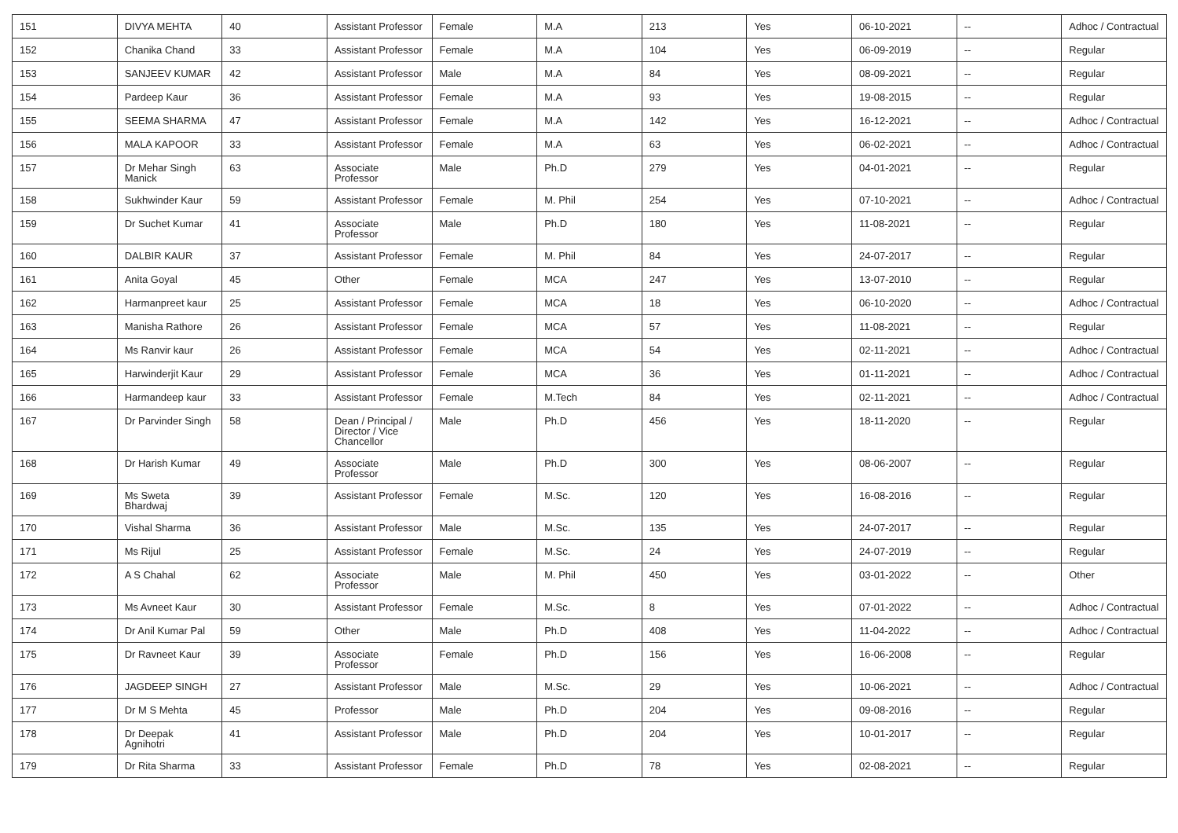| 151 | DIVYA MEHTA | 40 | Assistant Professor | Female | M.A | 213 | Yes | 06-10-2021 | -- | Adhoc / Contractual |
| 152 | Chanika Chand | 33 | Assistant Professor | Female | M.A | 104 | Yes | 06-09-2019 | -- | Regular |
| 153 | SANJEEV KUMAR | 42 | Assistant Professor | Male | M.A | 84 | Yes | 08-09-2021 | -- | Regular |
| 154 | Pardeep Kaur | 36 | Assistant Professor | Female | M.A | 93 | Yes | 19-08-2015 | -- | Regular |
| 155 | SEEMA SHARMA | 47 | Assistant Professor | Female | M.A | 142 | Yes | 16-12-2021 | -- | Adhoc / Contractual |
| 156 | MALA KAPOOR | 33 | Assistant Professor | Female | M.A | 63 | Yes | 06-02-2021 | -- | Adhoc / Contractual |
| 157 | Dr Mehar Singh Manick | 63 | Associate Professor | Male | Ph.D | 279 | Yes | 04-01-2021 | -- | Regular |
| 158 | Sukhwinder Kaur | 59 | Assistant Professor | Female | M. Phil | 254 | Yes | 07-10-2021 | -- | Adhoc / Contractual |
| 159 | Dr Suchet Kumar | 41 | Associate Professor | Male | Ph.D | 180 | Yes | 11-08-2021 | -- | Regular |
| 160 | DALBIR KAUR | 37 | Assistant Professor | Female | M. Phil | 84 | Yes | 24-07-2017 | -- | Regular |
| 161 | Anita Goyal | 45 | Other | Female | MCA | 247 | Yes | 13-07-2010 | -- | Regular |
| 162 | Harmanpreet kaur | 25 | Assistant Professor | Female | MCA | 18 | Yes | 06-10-2020 | -- | Adhoc / Contractual |
| 163 | Manisha Rathore | 26 | Assistant Professor | Female | MCA | 57 | Yes | 11-08-2021 | -- | Regular |
| 164 | Ms Ranvir kaur | 26 | Assistant Professor | Female | MCA | 54 | Yes | 02-11-2021 | -- | Adhoc / Contractual |
| 165 | Harwinderjit Kaur | 29 | Assistant Professor | Female | MCA | 36 | Yes | 01-11-2021 | -- | Adhoc / Contractual |
| 166 | Harmandeep kaur | 33 | Assistant Professor | Female | M.Tech | 84 | Yes | 02-11-2021 | -- | Adhoc / Contractual |
| 167 | Dr Parvinder Singh | 58 | Dean / Principal / Director / Vice Chancellor | Male | Ph.D | 456 | Yes | 18-11-2020 | -- | Regular |
| 168 | Dr Harish Kumar | 49 | Associate Professor | Male | Ph.D | 300 | Yes | 08-06-2007 | -- | Regular |
| 169 | Ms Sweta Bhardwaj | 39 | Assistant Professor | Female | M.Sc. | 120 | Yes | 16-08-2016 | -- | Regular |
| 170 | Vishal Sharma | 36 | Assistant Professor | Male | M.Sc. | 135 | Yes | 24-07-2017 | -- | Regular |
| 171 | Ms Rijul | 25 | Assistant Professor | Female | M.Sc. | 24 | Yes | 24-07-2019 | -- | Regular |
| 172 | A S Chahal | 62 | Associate Professor | Male | M. Phil | 450 | Yes | 03-01-2022 | -- | Other |
| 173 | Ms Avneet Kaur | 30 | Assistant Professor | Female | M.Sc. | 8 | Yes | 07-01-2022 | -- | Adhoc / Contractual |
| 174 | Dr Anil Kumar Pal | 59 | Other | Male | Ph.D | 408 | Yes | 11-04-2022 | -- | Adhoc / Contractual |
| 175 | Dr Ravneet Kaur | 39 | Associate Professor | Female | Ph.D | 156 | Yes | 16-06-2008 | -- | Regular |
| 176 | JAGDEEP SINGH | 27 | Assistant Professor | Male | M.Sc. | 29 | Yes | 10-06-2021 | -- | Adhoc / Contractual |
| 177 | Dr M S Mehta | 45 | Professor | Male | Ph.D | 204 | Yes | 09-08-2016 | -- | Regular |
| 178 | Dr Deepak Agnihotri | 41 | Assistant Professor | Male | Ph.D | 204 | Yes | 10-01-2017 | -- | Regular |
| 179 | Dr Rita Sharma | 33 | Assistant Professor | Female | Ph.D | 78 | Yes | 02-08-2021 | -- | Regular |